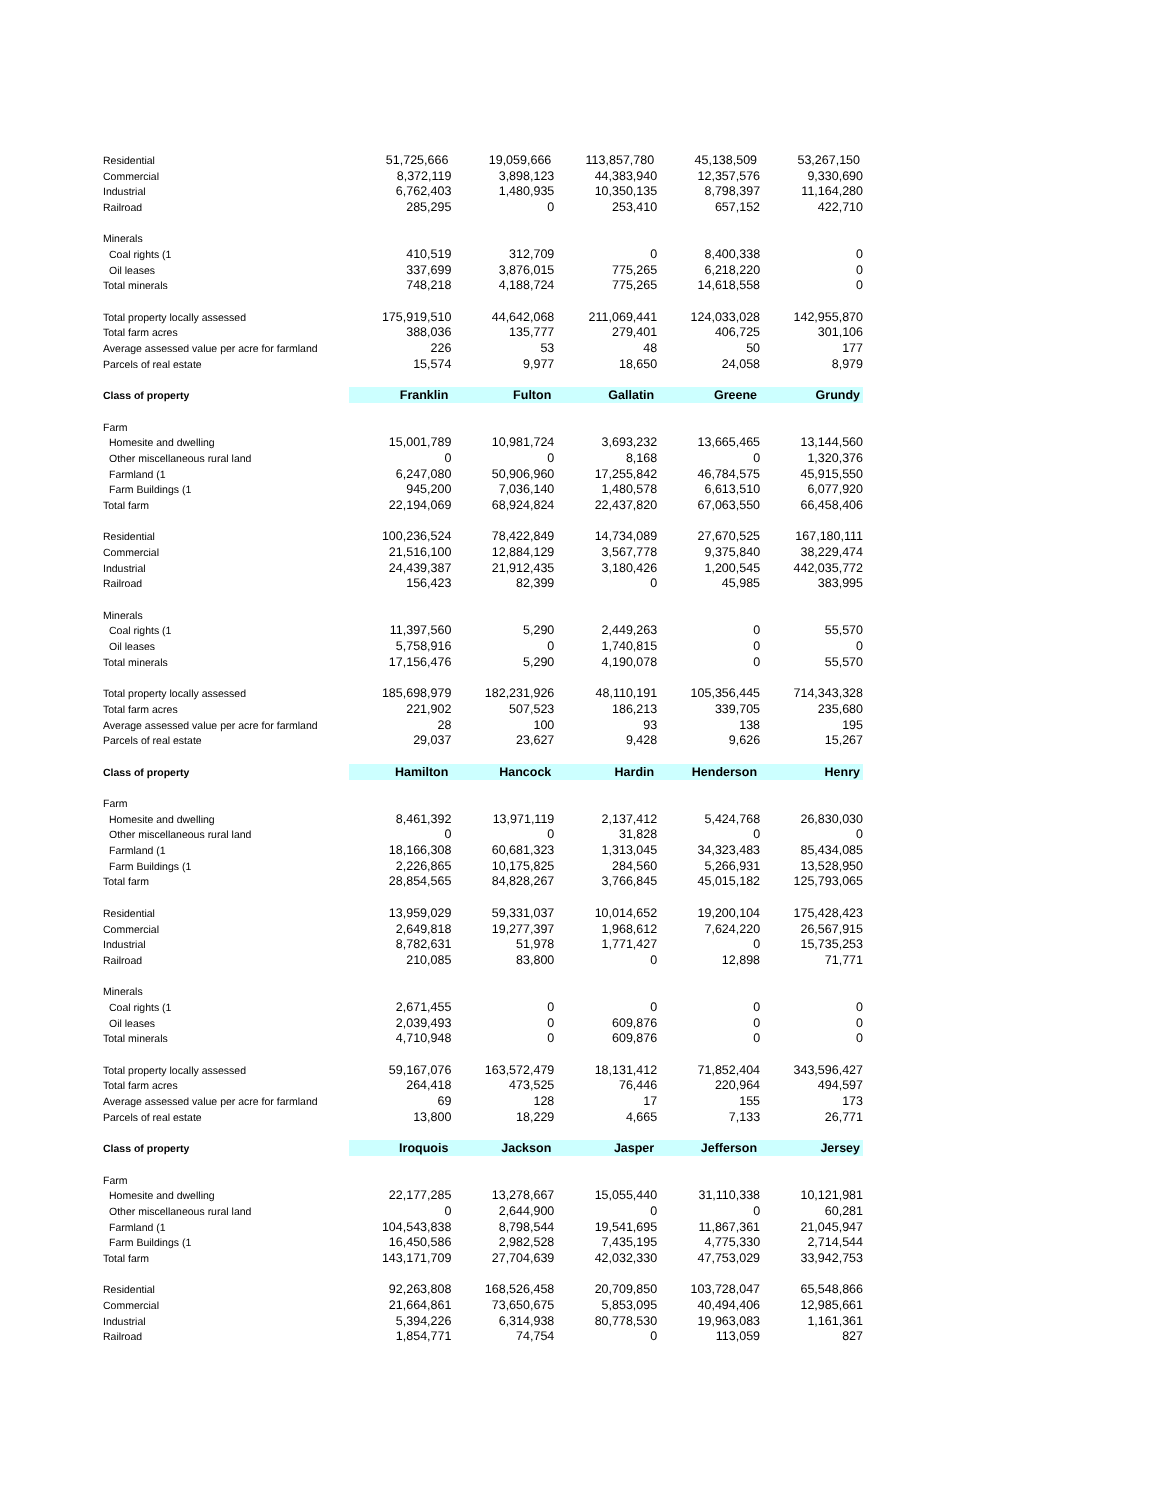| Residential | 51,725,666 | 19,059,666 | 113,857,780 | 45,138,509 | 53,267,150 |
| Commercial | 8,372,119 | 3,898,123 | 44,383,940 | 12,357,576 | 9,330,690 |
| Industrial | 6,762,403 | 1,480,935 | 10,350,135 | 8,798,397 | 11,164,280 |
| Railroad | 285,295 | 0 | 253,410 | 657,152 | 422,710 |
| Minerals | | | | | |
| Coal rights (1 | 410,519 | 312,709 | 0 | 8,400,338 | 0 |
| Oil leases | 337,699 | 3,876,015 | 775,265 | 6,218,220 | 0 |
| Total minerals | 748,218 | 4,188,724 | 775,265 | 14,618,558 | 0 |
| Total property locally assessed | 175,919,510 | 44,642,068 | 211,069,441 | 124,033,028 | 142,955,870 |
| Total farm acres | 388,036 | 135,777 | 279,401 | 406,725 | 301,106 |
| Average assessed value per acre for farmland | 226 | 53 | 48 | 50 | 177 |
| Parcels of real estate | 15,574 | 9,977 | 18,650 | 24,058 | 8,979 |
| Class of property | Franklin | Fulton | Gallatin | Greene | Grundy |
| Farm | | | | | |
| Homesite and dwelling | 15,001,789 | 10,981,724 | 3,693,232 | 13,665,465 | 13,144,560 |
| Other miscellaneous rural land | 0 | 0 | 8,168 | 0 | 1,320,376 |
| Farmland (1 | 6,247,080 | 50,906,960 | 17,255,842 | 46,784,575 | 45,915,550 |
| Farm Buildings (1 | 945,200 | 7,036,140 | 1,480,578 | 6,613,510 | 6,077,920 |
| Total farm | 22,194,069 | 68,924,824 | 22,437,820 | 67,063,550 | 66,458,406 |
| Residential | 100,236,524 | 78,422,849 | 14,734,089 | 27,670,525 | 167,180,111 |
| Commercial | 21,516,100 | 12,884,129 | 3,567,778 | 9,375,840 | 38,229,474 |
| Industrial | 24,439,387 | 21,912,435 | 3,180,426 | 1,200,545 | 442,035,772 |
| Railroad | 156,423 | 82,399 | 0 | 45,985 | 383,995 |
| Minerals | | | | | |
| Coal rights (1 | 11,397,560 | 5,290 | 2,449,263 | 0 | 55,570 |
| Oil leases | 5,758,916 | 0 | 1,740,815 | 0 | 0 |
| Total minerals | 17,156,476 | 5,290 | 4,190,078 | 0 | 55,570 |
| Total property locally assessed | 185,698,979 | 182,231,926 | 48,110,191 | 105,356,445 | 714,343,328 |
| Total farm acres | 221,902 | 507,523 | 186,213 | 339,705 | 235,680 |
| Average assessed value per acre for farmland | 28 | 100 | 93 | 138 | 195 |
| Parcels of real estate | 29,037 | 23,627 | 9,428 | 9,626 | 15,267 |
| Class of property | Hamilton | Hancock | Hardin | Henderson | Henry |
| Farm | | | | | |
| Homesite and dwelling | 8,461,392 | 13,971,119 | 2,137,412 | 5,424,768 | 26,830,030 |
| Other miscellaneous rural land | 0 | 0 | 31,828 | 0 | 0 |
| Farmland (1 | 18,166,308 | 60,681,323 | 1,313,045 | 34,323,483 | 85,434,085 |
| Farm Buildings (1 | 2,226,865 | 10,175,825 | 284,560 | 5,266,931 | 13,528,950 |
| Total farm | 28,854,565 | 84,828,267 | 3,766,845 | 45,015,182 | 125,793,065 |
| Residential | 13,959,029 | 59,331,037 | 10,014,652 | 19,200,104 | 175,428,423 |
| Commercial | 2,649,818 | 19,277,397 | 1,968,612 | 7,624,220 | 26,567,915 |
| Industrial | 8,782,631 | 51,978 | 1,771,427 | 0 | 15,735,253 |
| Railroad | 210,085 | 83,800 | 0 | 12,898 | 71,771 |
| Minerals | | | | | |
| Coal rights (1 | 2,671,455 | 0 | 0 | 0 | 0 |
| Oil leases | 2,039,493 | 0 | 609,876 | 0 | 0 |
| Total minerals | 4,710,948 | 0 | 609,876 | 0 | 0 |
| Total property locally assessed | 59,167,076 | 163,572,479 | 18,131,412 | 71,852,404 | 343,596,427 |
| Total farm acres | 264,418 | 473,525 | 76,446 | 220,964 | 494,597 |
| Average assessed value per acre for farmland | 69 | 128 | 17 | 155 | 173 |
| Parcels of real estate | 13,800 | 18,229 | 4,665 | 7,133 | 26,771 |
| Class of property | Iroquois | Jackson | Jasper | Jefferson | Jersey |
| Farm | | | | | |
| Homesite and dwelling | 22,177,285 | 13,278,667 | 15,055,440 | 31,110,338 | 10,121,981 |
| Other miscellaneous rural land | 0 | 2,644,900 | 0 | 0 | 60,281 |
| Farmland (1 | 104,543,838 | 8,798,544 | 19,541,695 | 11,867,361 | 21,045,947 |
| Farm Buildings (1 | 16,450,586 | 2,982,528 | 7,435,195 | 4,775,330 | 2,714,544 |
| Total farm | 143,171,709 | 27,704,639 | 42,032,330 | 47,753,029 | 33,942,753 |
| Residential | 92,263,808 | 168,526,458 | 20,709,850 | 103,728,047 | 65,548,866 |
| Commercial | 21,664,861 | 73,650,675 | 5,853,095 | 40,494,406 | 12,985,661 |
| Industrial | 5,394,226 | 6,314,938 | 80,778,530 | 19,963,083 | 1,161,361 |
| Railroad | 1,854,771 | 74,754 | 0 | 113,059 | 827 |